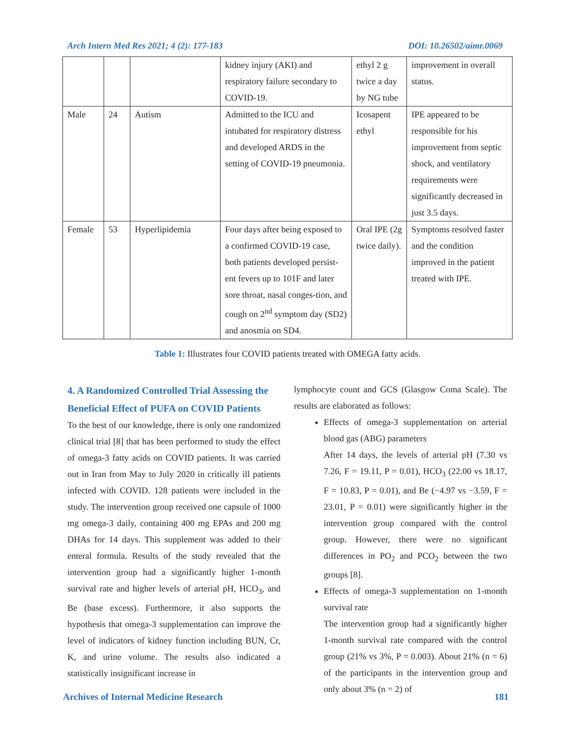Arch Intern Med Res 2021; 4 (2): 177-183 DOI: 10.26502/aimr.0069
| | | | kidney injury (AKI) and respiratory failure secondary to COVID-19. | ethyl 2 g twice a day by NG tube | improvement in overall status. |
| Male | 24 | Autism | Admitted to the ICU and intubated for respiratory distress and developed ARDS in the setting of COVID-19 pneumonia. | Icosapent ethyl | IPE appeared to be responsible for his improvement from septic shock, and ventilatory requirements were significantly decreased in just 3.5 days. |
| Female | 53 | Hyperlipidemia | Four days after being exposed to a confirmed COVID-19 case, both patients developed persist-ent fevers up to 101F and later sore throat, nasal conges-tion, and cough on 2<sup>nd</sup> symptom day (SD2) and anosmia on SD4. | Oral IPE (2g twice daily). | Symptoms resolved faster and the condition improved in the patient treated with IPE. |
Table 1: Illustrates four COVID patients treated with OMEGA fatty acids.
4. A Randomized Controlled Trial Assessing the Beneficial Effect of PUFA on COVID Patients
To the best of our knowledge, there is only one randomized clinical trial [8] that has been performed to study the effect of omega-3 fatty acids on COVID patients. It was carried out in Iran from May to July 2020 in critically ill patients infected with COVID. 128 patients were included in the study. The intervention group received one capsule of 1000 mg omega-3 daily, containing 400 mg EPAs and 200 mg DHAs for 14 days. This supplement was added to their enteral formula. Results of the study revealed that the intervention group had a significantly higher 1-month survival rate and higher levels of arterial pH, HCO<sub>3</sub>, and Be (base excess). Furthermore, it also supports the hypothesis that omega-3 supplementation can improve the level of indicators of kidney function including BUN, Cr, K, and urine volume. The results also indicated a statistically insignificant increase in
lymphocyte count and GCS (Glasgow Coma Scale). The results are elaborated as follows:
Effects of omega-3 supplementation on arterial blood gas (ABG) parameters
After 14 days, the levels of arterial pH (7.30 vs 7.26, F = 19.11, P = 0.01), HCO<sub>3</sub> (22.00 vs 18.17, F = 10.83, P = 0.01), and Be (−4.97 vs −3.59, F = 23.01, P = 0.01) were significantly higher in the intervention group compared with the control group. However, there were no significant differences in PO<sub>2</sub> and PCO<sub>2</sub> between the two groups [8].
Effects of omega-3 supplementation on 1-month survival rate
The intervention group had a significantly higher 1-month survival rate compared with the control group (21% vs 3%, P = 0.003). About 21% (n = 6) of the participants in the intervention group and only about 3% (n = 2) of
Archives of Internal Medicine Research 181